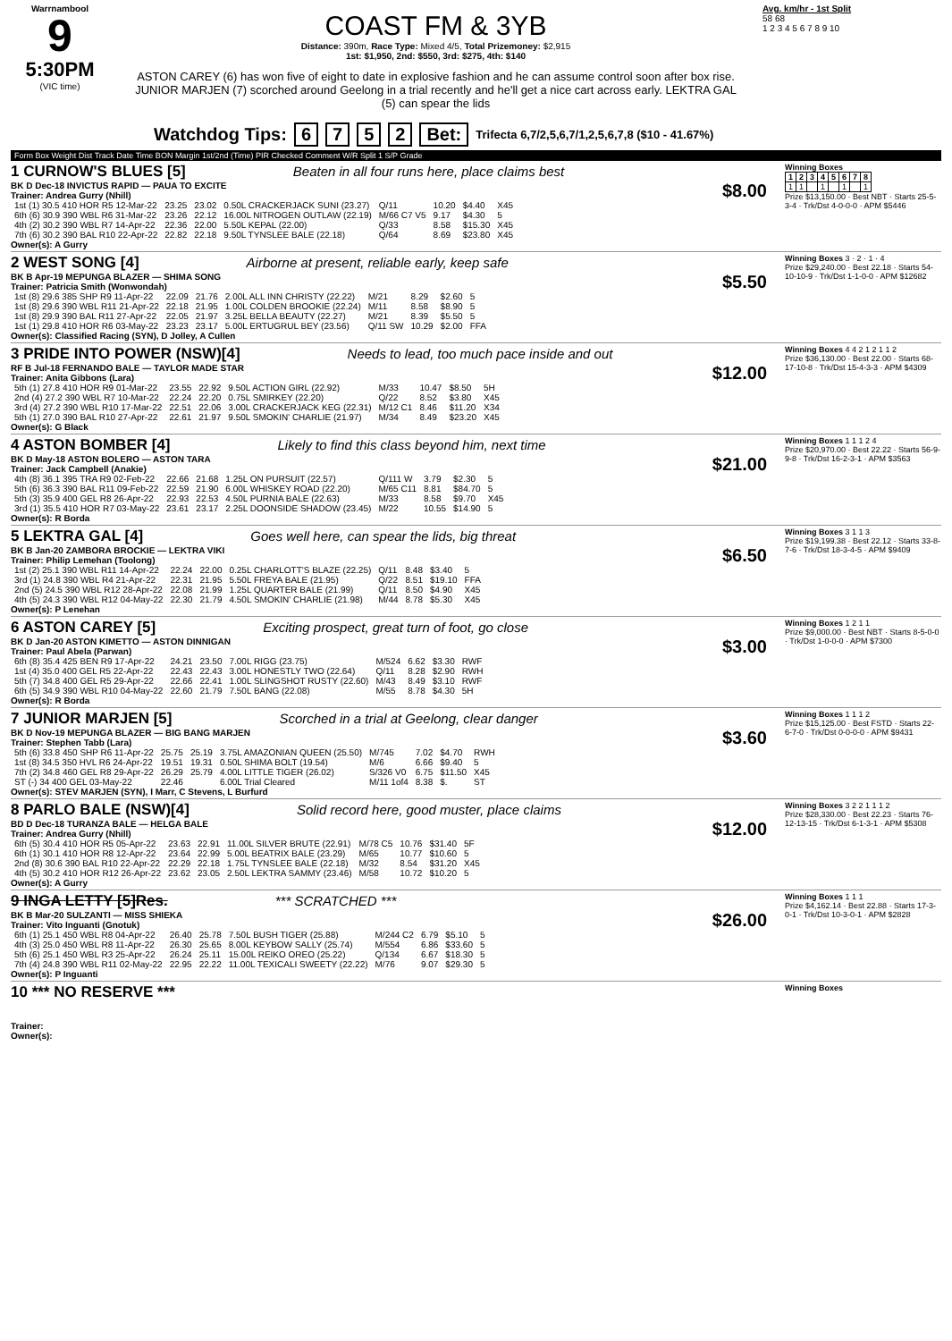Warrnambool
9
5:30PM
(VIC time)
COAST FM & 3YB
Distance: 390m, Race Type: Mixed 4/5, Total Prizemoney: $2,915
1st: $1,950, 2nd: $550, 3rd: $275, 4th: $140
ASTON CAREY (6) has won five of eight to date in explosive fashion and he can assume control soon after box rise. JUNIOR MARJEN (7) scorched around Geelong in a trial recently and he'll get a nice cart across early. LEKTRA GAL (5) can spear the lids
Avg. km/hr - 1st Split
58 68
1 2 3 4 5 6 7 8 9 10
Watchdog Tips: 6752 Bet: Trifecta 6,7/2,5,6,7/1,2,5,6,7,8 ($10 - 41.67%)
Form Box Weight Dist Track Date Time BON Margin 1st/2nd (Time) PIR Checked Comment W/R Split 1 S/P Grade
1 CURNOW'S BLUES [5] Beaten in all four runs here, place claims best
BK D Dec-18 INVICTUS RAPID — PAUA TO EXCITE $8.00
Trainer: Andrea Gurry (Nhill)
| 1st (1) 30.5 410 HOR R5 12-Mar-22 | 23.25 | 23.02 | 0.50L CRACKERJACK SUNI (23.27) | Q/11 | 10.20 | $4.40 | X45 |
| 6th (6) 30.9 390 WBL R6 31-Mar-22 | 23.26 | 22.12 | 16.00L NITROGEN OUTLAW (22.19) | M/66 C7 V5 | 9.17 | $4.30 | 5 |
| 4th (2) 30.2 390 WBL R7 14-Apr-22 | 22.36 | 22.00 | 5.50L KEPAL (22.00) | Q/33 | 8.58 | $15.30 | X45 |
| 7th (6) 30.2 390 BAL R10 22-Apr-22 | 22.82 | 22.18 | 9.50L TYNSLEE BALE (22.18) | Q/64 | 8.69 | $23.80 | X45 |
Owner(s): A Gurry
Winning Boxes
| 1 | 2 | 3 | 4 | 5 | 6 | 7 | 8 |
| --- | --- | --- | --- | --- | --- | --- | --- |
| 1 | 1 | | 1 | | 1 | | 1 |
Prize $13,150.00 · Best NBT · Starts 25-5-3-4 · Trk/Dst 4-0-0-0 · APM $5446
2 WEST SONG [4] Airborne at present, reliable early, keep safe
BK B Apr-19 MEPUNGA BLAZER — SHIMA SONG $5.50
Trainer: Patricia Smith (Wonwondah)
| 1st (8) 29.6 385 SHP R9 11-Apr-22 | 22.09 | 21.76 | 2.00L ALL INN CHRISTY (22.22) | M/21 | 8.29 | $2.60 | 5 |
| 1st (8) 29.6 390 WBL R11 21-Apr-22 | 22.18 | 21.95 | 1.00L COLDEN BROOKIE (22.24) | M/11 | 8.58 | $8.90 | 5 |
| 1st (8) 29.9 390 BAL R11 27-Apr-22 | 22.05 | 21.97 | 3.25L BELLA BEAUTY (22.27) | M/21 | 8.39 | $5.50 | 5 |
| 1st (1) 29.8 410 HOR R6 03-May-22 | 23.23 | 23.17 | 5.00L ERTUGRUL BEY (23.56) | Q/11 SW | 10.29 | $2.00 | FFA |
Owner(s): Classified Racing (SYN), D Jolley, A Cullen
Winning Boxes 3 · 2 · 1 · 4
Prize $29,240.00 · Best 22.18 · Starts 54-10-10-9 · Trk/Dst 1-1-0-0 · APM $12682
3 PRIDE INTO POWER (NSW)[4] Needs to lead, too much pace inside and out
RF B Jul-18 FERNANDO BALE — TAYLOR MADE STAR $12.00
Trainer: Anita Gibbons (Lara)
| 5th (1) 27.8 410 HOR R9 01-Mar-22 | 23.55 | 22.92 | 9.50L ACTION GIRL (22.92) | M/33 | 10.47 | $8.50 | 5H |
| 2nd (4) 27.2 390 WBL R7 10-Mar-22 | 22.24 | 22.20 | 0.75L SMIRKEY (22.20) | Q/22 | 8.52 | $3.80 | X45 |
| 3rd (4) 27.2 390 WBL R10 17-Mar-22 | 22.51 | 22.06 | 3.00L CRACKERJACK KEG (22.31) | M/12 C1 | 8.46 | $11.20 | X34 |
| 5th (1) 27.0 390 BAL R10 27-Apr-22 | 22.61 | 21.97 | 9.50L SMOKIN' CHARLIE (21.97) | M/34 | 8.49 | $23.20 | X45 |
Owner(s): G Black
Winning Boxes 4 4 2 1 2 1 1 2
Prize $36,130.00 · Best 22.00 · Starts 68-17-10-8 · Trk/Dst 15-4-3-3 · APM $4309
4 ASTON BOMBER [4] Likely to find this class beyond him, next time
BK D May-18 ASTON BOLERO — ASTON TARA $21.00
Trainer: Jack Campbell (Anakie)
| 4th (8) 36.1 395 TRA R9 02-Feb-22 | 22.66 | 21.68 | 1.25L ON PURSUIT (22.57) | Q/111 W | 3.79 | $2.30 | 5 |
| 5th (6) 36.3 390 BAL R11 09-Feb-22 | 22.59 | 21.90 | 6.00L WHISKEY ROAD (22.20) | M/65 C11 | 8.81 | $84.70 | 5 |
| 5th (3) 35.9 400 GEL R8 26-Apr-22 | 22.93 | 22.53 | 4.50L PURNIA BALE (22.63) | M/33 | 8.58 | $9.70 | X45 |
| 3rd (1) 35.5 410 HOR R7 03-May-22 | 23.61 | 23.17 | 2.25L DOONSIDE SHADOW (23.45) | M/22 | 10.55 | $14.90 | 5 |
Owner(s): R Borda
Winning Boxes 1 1 1 2 4
Prize $20,970.00 · Best 22.22 · Starts 56-9-9-8 · Trk/Dst 16-2-3-1 · APM $3563
5 LEKTRA GAL [4] Goes well here, can spear the lids, big threat
BK B Jan-20 ZAMBORA BROCKIE — LEKTRA VIKI $6.50
Trainer: Philip Lemehan (Toolong)
| 1st (2) 25.1 390 WBL R11 14-Apr-22 | 22.24 | 22.00 | 0.25L CHARLOTT'S BLAZE (22.25) | Q/11 | 8.48 | $3.40 | 5 |
| 3rd (1) 24.8 390 WBL R4 21-Apr-22 | 22.31 | 21.95 | 5.50L FREYA BALE (21.95) | Q/22 | 8.51 | $19.10 | FFA |
| 2nd (5) 24.5 390 WBL R12 28-Apr-22 | 22.08 | 21.99 | 1.25L QUARTER BALE (21.99) | Q/11 | 8.50 | $4.90 | X45 |
| 4th (5) 24.3 390 WBL R12 04-May-22 | 22.30 | 21.79 | 4.50L SMOKIN' CHARLIE (21.98) | M/44 | 8.78 | $5.30 | X45 |
Owner(s): P Lenehan
Winning Boxes 3 1 1 3
Prize $19,199.38 · Best 22.12 · Starts 33-8-7-6 · Trk/Dst 18-3-4-5 · APM $9409
6 ASTON CAREY [5] Exciting prospect, great turn of foot, go close
BK D Jan-20 ASTON KIMETTO — ASTON DINNIGAN $3.00
Trainer: Paul Abela (Parwan)
| 6th (8) 35.4 425 BEN R9 17-Apr-22 | 24.21 | 23.50 | 7.00L RIGG (23.75) | M/524 | 6.62 | $3.30 | RWF |
| 1st (4) 35.0 400 GEL R5 22-Apr-22 | 22.43 | 22.43 | 3.00L HONESTLY TWO (22.64) | Q/11 | 8.28 | $2.90 | RWH |
| 5th (7) 34.8 400 GEL R5 29-Apr-22 | 22.66 | 22.41 | 1.00L SLINGSHOT RUSTY (22.60) | M/43 | 8.49 | $3.10 | RWF |
| 6th (5) 34.9 390 WBL R10 04-May-22 | 22.60 | 21.79 | 7.50L BANG (22.08) | M/55 | 8.78 | $4.30 | 5H |
Owner(s): R Borda
Winning Boxes 1 2 1 1
Prize $9,000.00 · Best NBT · Starts 8-5-0-0 · Trk/Dst 1-0-0-0 · APM $7300
7 JUNIOR MARJEN [5] Scorched in a trial at Geelong, clear danger
BK D Nov-19 MEPUNGA BLAZER — BIG BANG MARJEN $3.60
Trainer: Stephen Tabb (Lara)
| 5th (6) 33.8 450 SHP R6 11-Apr-22 | 25.75 | 25.19 | 3.75L AMAZONIAN QUEEN (25.50) | M/745 | 7.02 | $4.70 | RWH |
| 1st (8) 34.5 350 HVL R6 24-Apr-22 | 19.51 | 19.31 | 0.50L SHIMA BOLT (19.54) | M/6 | 6.66 | $9.40 | 5 |
| 7th (2) 34.8 460 GEL R8 29-Apr-22 | 26.29 | 25.79 | 4.00L LITTLE TIGER (26.02) | S/326 V0 | 6.75 | $11.50 | X45 |
| ST (-) 34 400 GEL 03-May-22 | 22.46 | | 6.00L Trial Cleared | M/11 1of4 | 8.38 | $. | ST |
Owner(s): STEV MARJEN (SYN), I Marr, C Stevens, L Burfurd
Winning Boxes 1 1 1 2
Prize $15,125.00 · Best FSTD · Starts 22-6-7-0 · Trk/Dst 0-0-0-0 · APM $9431
8 PARLO BALE (NSW)[4] Solid record here, good muster, place claims
BD D Dec-18 TURANZA BALE — HELGA BALE $12.00
Trainer: Andrea Gurry (Nhill)
| 6th (5) 30.4 410 HOR R5 05-Apr-22 | 23.63 | 22.91 | 11.00L SILVER BRUTE (22.91) | M/78 C5 | 10.76 | $31.40 | 5F |
| 6th (1) 30.1 410 HOR R8 12-Apr-22 | 23.64 | 22.99 | 5.00L BEATRIX BALE (23.29) | M/65 | 10.77 | $10.60 | 5 |
| 2nd (8) 30.6 390 BAL R10 22-Apr-22 | 22.29 | 22.18 | 1.75L TYNSLEE BALE (22.18) | M/32 | 8.54 | $31.20 | X45 |
| 4th (5) 30.2 410 HOR R12 26-Apr-22 | 23.62 | 23.05 | 2.50L LEKTRA SAMMY (23.46) | M/58 | 10.72 | $10.20 | 5 |
Owner(s): A Gurry
Winning Boxes 3 2 2 1 1 1 2
Prize $28,330.00 · Best 22.23 · Starts 76-12-13-15 · Trk/Dst 6-1-3-1 · APM $5308
9 INGA LETTY [5]Res. *** SCRATCHED ***
BK B Mar-20 SULZANTI — MISS SHIEKA $26.00
Trainer: Vito Inguanti (Gnotuk)
| 6th (1) 25.1 450 WBL R8 04-Apr-22 | 26.40 | 25.78 | 7.50L BUSH TIGER (25.88) | M/244 C2 | 6.79 | $5.10 | 5 |
| 4th (3) 25.0 450 WBL R8 11-Apr-22 | 26.30 | 25.65 | 8.00L KEYBOW SALLY (25.74) | M/554 | 6.86 | $33.60 | 5 |
| 5th (6) 25.1 450 WBL R3 25-Apr-22 | 26.24 | 25.11 | 15.00L REIKO OREO (25.22) | Q/134 | 6.67 | $18.30 | 5 |
| 7th (4) 24.8 390 WBL R11 02-May-22 | 22.95 | 22.22 | 11.00L TEXICALI SWEETY (22.22) | M/76 | 9.07 | $29.30 | 5 |
Owner(s): P Inguanti
Winning Boxes 1 1 1
Prize $4,162.14 · Best 22.88 · Starts 17-3-0-1 · Trk/Dst 10-3-0-1 · APM $2828
10 *** NO RESERVE ***
Trainer:
Owner(s):
Winning Boxes